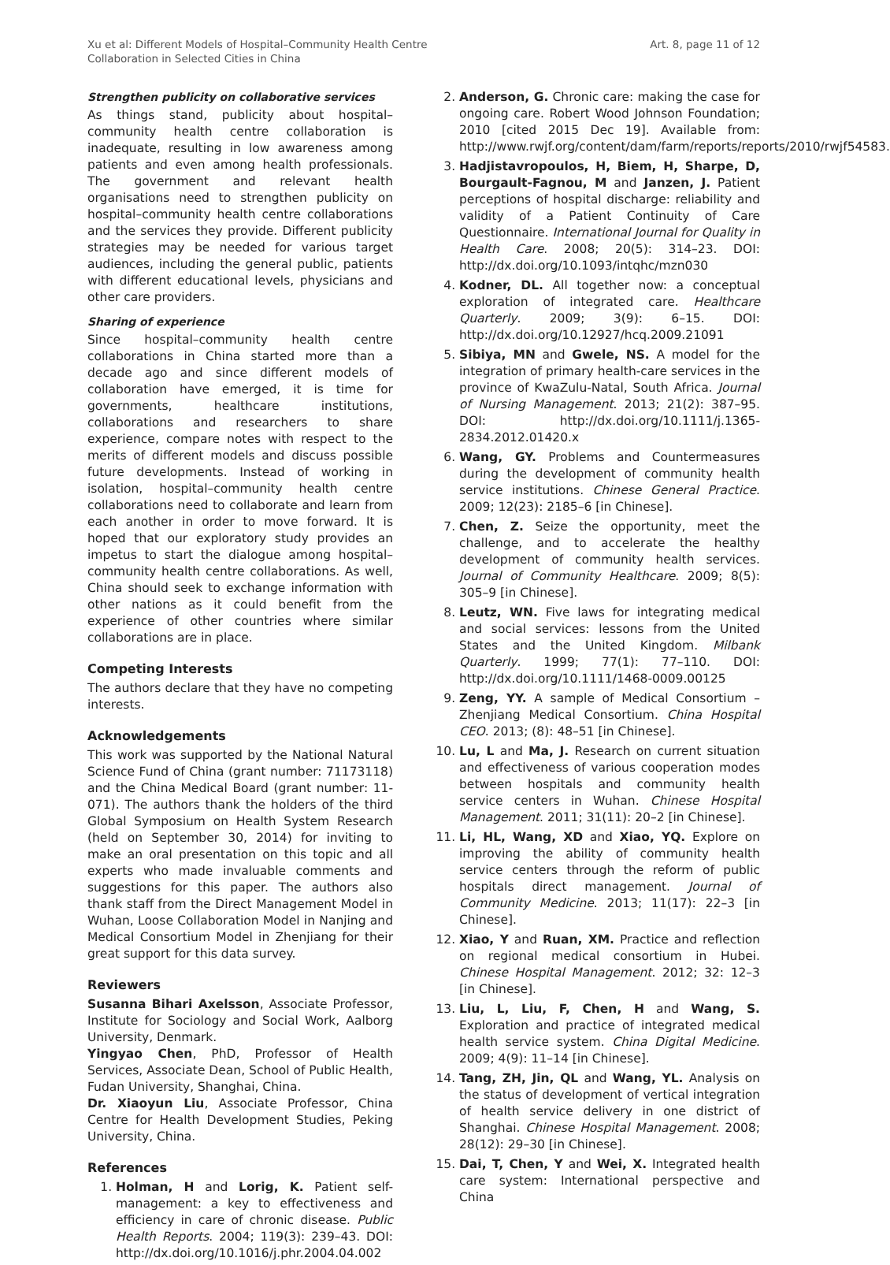Xu et al: Different Models of Hospital–Community Health Centre
Collaboration in Selected Cities in China
Art. 8, page 11 of 12
Strengthen publicity on collaborative services
As things stand, publicity about hospital–community health centre collaboration is inadequate, resulting in low awareness among patients and even among health professionals. The government and relevant health organisations need to strengthen publicity on hospital–community health centre collaborations and the services they provide. Different publicity strategies may be needed for various target audiences, including the general public, patients with different educational levels, physicians and other care providers.
Sharing of experience
Since hospital–community health centre collaborations in China started more than a decade ago and since different models of collaboration have emerged, it is time for governments, healthcare institutions, collaborations and researchers to share experience, compare notes with respect to the merits of different models and discuss possible future developments. Instead of working in isolation, hospital–community health centre collaborations need to collaborate and learn from each another in order to move forward. It is hoped that our exploratory study provides an impetus to start the dialogue among hospital–community health centre collaborations. As well, China should seek to exchange information with other nations as it could benefit from the experience of other countries where similar collaborations are in place.
Competing Interests
The authors declare that they have no competing interests.
Acknowledgements
This work was supported by the National Natural Science Fund of China (grant number: 71173118) and the China Medical Board (grant number: 11-071). The authors thank the holders of the third Global Symposium on Health System Research (held on September 30, 2014) for inviting to make an oral presentation on this topic and all experts who made invaluable comments and suggestions for this paper. The authors also thank staff from the Direct Management Model in Wuhan, Loose Collaboration Model in Nanjing and Medical Consortium Model in Zhenjiang for their great support for this data survey.
Reviewers
Susanna Bihari Axelsson, Associate Professor, Institute for Sociology and Social Work, Aalborg University, Denmark.
Yingyao Chen, PhD, Professor of Health Services, Associate Dean, School of Public Health, Fudan University, Shanghai, China.
Dr. Xiaoyun Liu, Associate Professor, China Centre for Health Development Studies, Peking University, China.
References
1. Holman, H and Lorig, K. Patient self-management: a key to effectiveness and efficiency in care of chronic disease. Public Health Reports. 2004; 119(3): 239–43. DOI: http://dx.doi.org/10.1016/j.phr.2004.04.002
2. Anderson, G. Chronic care: making the case for ongoing care. Robert Wood Johnson Foundation; 2010 [cited 2015 Dec 19]. Available from: http://www.rwjf.org/content/dam/farm/reports/reports/2010/rwjf54583.
3. Hadjistavropoulos, H, Biem, H, Sharpe, D, Bourgault-Fagnou, M and Janzen, J. Patient perceptions of hospital discharge: reliability and validity of a Patient Continuity of Care Questionnaire. International Journal for Quality in Health Care. 2008; 20(5): 314–23. DOI: http://dx.doi.org/10.1093/intqhc/mzn030
4. Kodner, DL. All together now: a conceptual exploration of integrated care. Healthcare Quarterly. 2009; 3(9): 6–15. DOI: http://dx.doi.org/10.12927/hcq.2009.21091
5. Sibiya, MN and Gwele, NS. A model for the integration of primary health-care services in the province of KwaZulu-Natal, South Africa. Journal of Nursing Management. 2013; 21(2): 387–95. DOI: http://dx.doi.org/10.1111/j.1365-2834.2012.01420.x
6. Wang, GY. Problems and Countermeasures during the development of community health service institutions. Chinese General Practice. 2009; 12(23): 2185–6 [in Chinese].
7. Chen, Z. Seize the opportunity, meet the challenge, and to accelerate the healthy development of community health services. Journal of Community Healthcare. 2009; 8(5): 305–9 [in Chinese].
8. Leutz, WN. Five laws for integrating medical and social services: lessons from the United States and the United Kingdom. Milbank Quarterly. 1999; 77(1): 77–110. DOI: http://dx.doi.org/10.1111/1468-0009.00125
9. Zeng, YY. A sample of Medical Consortium – Zhenjiang Medical Consortium. China Hospital CEO. 2013; (8): 48–51 [in Chinese].
10. Lu, L and Ma, J. Research on current situation and effectiveness of various cooperation modes between hospitals and community health service centers in Wuhan. Chinese Hospital Management. 2011; 31(11): 20–2 [in Chinese].
11. Li, HL, Wang, XD and Xiao, YQ. Explore on improving the ability of community health service centers through the reform of public hospitals direct management. Journal of Community Medicine. 2013; 11(17): 22–3 [in Chinese].
12. Xiao, Y and Ruan, XM. Practice and reflection on regional medical consortium in Hubei. Chinese Hospital Management. 2012; 32: 12–3 [in Chinese].
13. Liu, L, Liu, F, Chen, H and Wang, S. Exploration and practice of integrated medical health service system. China Digital Medicine. 2009; 4(9): 11–14 [in Chinese].
14. Tang, ZH, Jin, QL and Wang, YL. Analysis on the status of development of vertical integration of health service delivery in one district of Shanghai. Chinese Hospital Management. 2008; 28(12): 29–30 [in Chinese].
15. Dai, T, Chen, Y and Wei, X. Integrated health care system: International perspective and China